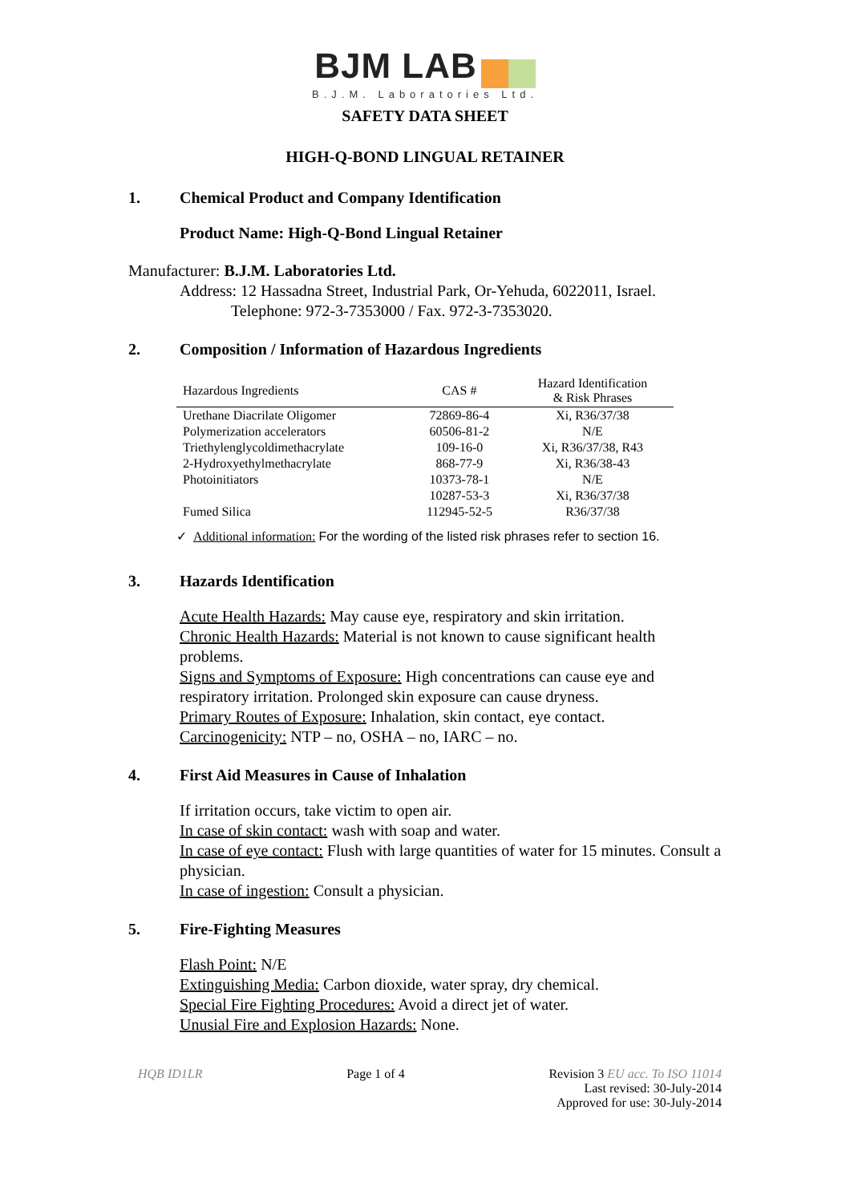BJM LAB
B.J.M. Laboratories Ltd.
SAFETY DATA SHEET
HIGH-Q-BOND LINGUAL RETAINER
1. Chemical Product and Company Identification
Product Name: High-Q-Bond Lingual Retainer
Manufacturer: B.J.M. Laboratories Ltd.
Address: 12 Hassadna Street, Industrial Park, Or-Yehuda, 6022011, Israel.
Telephone: 972-3-7353000 / Fax. 972-3-7353020.
2. Composition / Information of Hazardous Ingredients
| Hazardous Ingredients | CAS # | Hazard Identification & Risk Phrases |
| --- | --- | --- |
| Urethane Diacrilate Oligomer | 72869-86-4 | Xi, R36/37/38 |
| Polymerization accelerators | 60506-81-2 | N/E |
| Triethylenglycoldimethacrylate | 109-16-0 | Xi, R36/37/38, R43 |
| 2-Hydroxyethylmethacrylate | 868-77-9 | Xi, R36/38-43 |
| Photoinitiators | 10373-78-1 | N/E |
| | 10287-53-3 | Xi, R36/37/38 |
| Fumed Silica | 112945-52-5 | R36/37/38 |
✓ Additional information: For the wording of the listed risk phrases refer to section 16.
3. Hazards Identification
Acute Health Hazards: May cause eye, respiratory and skin irritation.
Chronic Health Hazards: Material is not known to cause significant health problems.
Signs and Symptoms of Exposure: High concentrations can cause eye and respiratory irritation. Prolonged skin exposure can cause dryness.
Primary Routes of Exposure: Inhalation, skin contact, eye contact.
Carcinogenicity: NTP – no, OSHA – no, IARC – no.
4. First Aid Measures in Cause of Inhalation
If irritation occurs, take victim to open air.
In case of skin contact: wash with soap and water.
In case of eye contact: Flush with large quantities of water for 15 minutes. Consult a physician.
In case of ingestion: Consult a physician.
5. Fire-Fighting Measures
Flash Point: N/E
Extinguishing Media: Carbon dioxide, water spray, dry chemical.
Special Fire Fighting Procedures: Avoid a direct jet of water.
Unusial Fire and Explosion Hazards: None.
HQB ID1LR Page 1 of 4 Revision 3 EU acc. To ISO 11014
Last revised: 30-July-2014
Approved for use: 30-July-2014